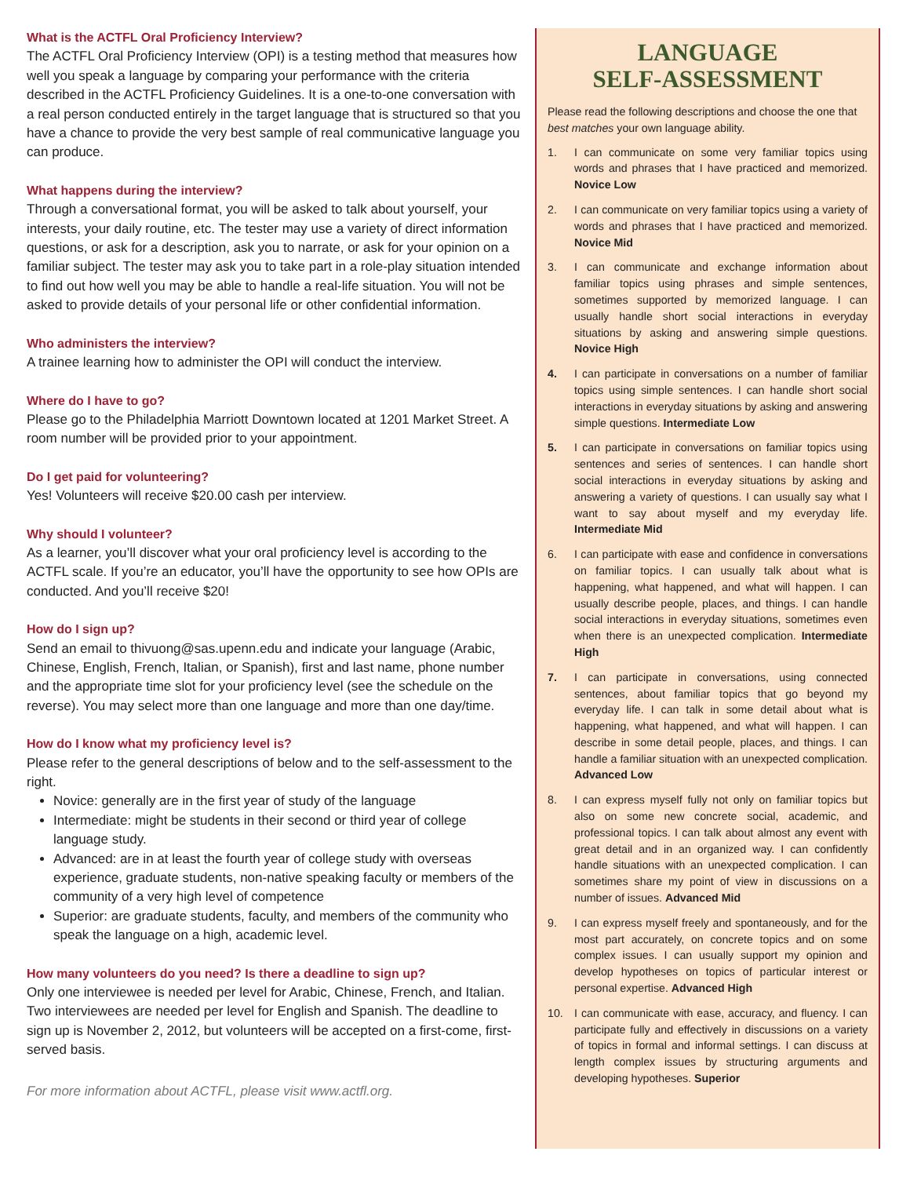What is the ACTFL Oral Proficiency Interview?
The ACTFL Oral Proficiency Interview (OPI) is a testing method that measures how well you speak a language by comparing your performance with the criteria described in the ACTFL Proficiency Guidelines. It is a one-to-one conversation with a real person conducted entirely in the target language that is structured so that you have a chance to provide the very best sample of real communicative language you can produce.
What happens during the interview?
Through a conversational format, you will be asked to talk about yourself, your interests, your daily routine, etc. The tester may use a variety of direct information questions, or ask for a description, ask you to narrate, or ask for your opinion on a familiar subject. The tester may ask you to take part in a role-play situation intended to find out how well you may be able to handle a real-life situation. You will not be asked to provide details of your personal life or other confidential information.
Who administers the interview?
A trainee learning how to administer the OPI will conduct the interview.
Where do I have to go?
Please go to the Philadelphia Marriott Downtown located at 1201 Market Street. A room number will be provided prior to your appointment.
Do I get paid for volunteering?
Yes! Volunteers will receive $20.00 cash per interview.
Why should I volunteer?
As a learner, you’ll discover what your oral proficiency level is according to the ACTFL scale. If you’re an educator, you’ll have the opportunity to see how OPIs are conducted. And you’ll receive $20!
How do I sign up?
Send an email to thivuong@sas.upenn.edu and indicate your language (Arabic, Chinese, English, French, Italian, or Spanish), first and last name, phone number and the appropriate time slot for your proficiency level (see the schedule on the reverse). You may select more than one language and more than one day/time.
How do I know what my proficiency level is?
Please refer to the general descriptions of below and to the self-assessment to the right.
Novice: generally are in the first year of study of the language
Intermediate: might be students in their second or third year of college language study.
Advanced: are in at least the fourth year of college study with overseas experience, graduate students, non-native speaking faculty or members of the community of a very high level of competence
Superior: are graduate students, faculty, and members of the community who speak the language on a high, academic level.
How many volunteers do you need? Is there a deadline to sign up?
Only one interviewee is needed per level for Arabic, Chinese, French, and Italian. Two interviewees are needed per level for English and Spanish. The deadline to sign up is November 2, 2012, but volunteers will be accepted on a first-come, first-served basis.
For more information about ACTFL, please visit www.actfl.org.
LANGUAGE
SELF-ASSESSMENT
Please read the following descriptions and choose the one that best matches your own language ability.
1. I can communicate on some very familiar topics using words and phrases that I have practiced and memorized. Novice Low
2. I can communicate on very familiar topics using a variety of words and phrases that I have practiced and memorized. Novice Mid
3. I can communicate and exchange information about familiar topics using phrases and simple sentences, sometimes supported by memorized language. I can usually handle short social interactions in everyday situations by asking and answering simple questions. Novice High
4. I can participate in conversations on a number of familiar topics using simple sentences. I can handle short social interactions in everyday situations by asking and answering simple questions. Intermediate Low
5. I can participate in conversations on familiar topics using sentences and series of sentences. I can handle short social interactions in everyday situations by asking and answering a variety of questions. I can usually say what I want to say about myself and my everyday life. Intermediate Mid
6. I can participate with ease and confidence in conversations on familiar topics. I can usually talk about what is happening, what happened, and what will happen. I can usually describe people, places, and things. I can handle social interactions in everyday situations, sometimes even when there is an unexpected complication. Intermediate High
7. I can participate in conversations, using connected sentences, about familiar topics that go beyond my everyday life. I can talk in some detail about what is happening, what happened, and what will happen. I can describe in some detail people, places, and things. I can handle a familiar situation with an unexpected complication. Advanced Low
8. I can express myself fully not only on familiar topics but also on some new concrete social, academic, and professional topics. I can talk about almost any event with great detail and in an organized way. I can confidently handle situations with an unexpected complication. I can sometimes share my point of view in discussions on a number of issues. Advanced Mid
9. I can express myself freely and spontaneously, and for the most part accurately, on concrete topics and on some complex issues. I can usually support my opinion and develop hypotheses on topics of particular interest or personal expertise. Advanced High
10. I can communicate with ease, accuracy, and fluency. I can participate fully and effectively in discussions on a variety of topics in formal and informal settings. I can discuss at length complex issues by structuring arguments and developing hypotheses. Superior